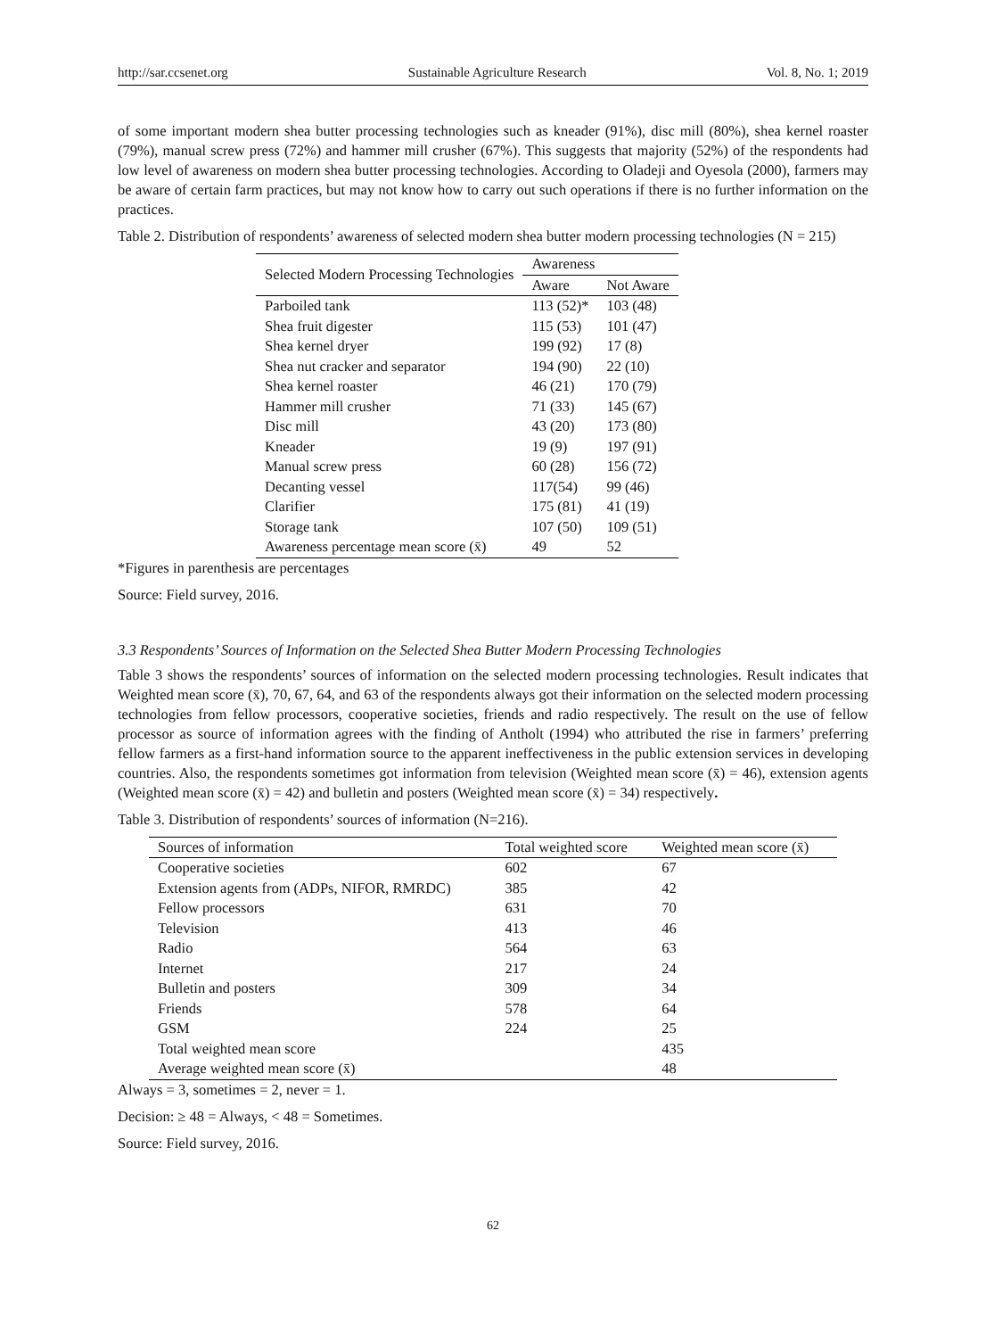http://sar.ccsenet.org Sustainable Agriculture Research Vol. 8, No. 1; 2019
of some important modern shea butter processing technologies such as kneader (91%), disc mill (80%), shea kernel roaster (79%), manual screw press (72%) and hammer mill crusher (67%). This suggests that majority (52%) of the respondents had low level of awareness on modern shea butter processing technologies. According to Oladeji and Oyesola (2000), farmers may be aware of certain farm practices, but may not know how to carry out such operations if there is no further information on the practices.
Table 2. Distribution of respondents’ awareness of selected modern shea butter modern processing technologies (N = 215)
| Selected Modern Processing Technologies | Awareness | |
| --- | --- | --- |
| | Aware | Not Aware |
| Parboiled tank | 113 (52)* | 103 (48) |
| Shea fruit digester | 115 (53) | 101 (47) |
| Shea kernel dryer | 199 (92) | 17 (8) |
| Shea nut cracker and separator | 194 (90) | 22 (10) |
| Shea kernel roaster | 46 (21) | 170 (79) |
| Hammer mill crusher | 71 (33) | 145 (67) |
| Disc mill | 43 (20) | 173 (80) |
| Kneader | 19 (9) | 197 (91) |
| Manual screw press | 60 (28) | 156 (72) |
| Decanting vessel | 117(54) | 99 (46) |
| Clarifier | 175 (81) | 41 (19) |
| Storage tank | 107 (50) | 109 (51) |
| Awareness percentage mean score (x̄) | 49 | 52 |
*Figures in parenthesis are percentages
Source: Field survey, 2016.
3.3 Respondents’ Sources of Information on the Selected Shea Butter Modern Processing Technologies
Table 3 shows the respondents’ sources of information on the selected modern processing technologies. Result indicates that Weighted mean score (x̄), 70, 67, 64, and 63 of the respondents always got their information on the selected modern processing technologies from fellow processors, cooperative societies, friends and radio respectively. The result on the use of fellow processor as source of information agrees with the finding of Antholt (1994) who attributed the rise in farmers’ preferring fellow farmers as a first-hand information source to the apparent ineffectiveness in the public extension services in developing countries. Also, the respondents sometimes got information from television (Weighted mean score (x̄) = 46), extension agents (Weighted mean score (x̄) = 42) and bulletin and posters (Weighted mean score (x̄) = 34) respectively.
Table 3. Distribution of respondents’ sources of information (N=216).
| Sources of information | Total weighted score | Weighted mean score (x̄) |
| --- | --- | --- |
| Cooperative societies | 602 | 67 |
| Extension agents from (ADPs, NIFOR, RMRDC) | 385 | 42 |
| Fellow processors | 631 | 70 |
| Television | 413 | 46 |
| Radio | 564 | 63 |
| Internet | 217 | 24 |
| Bulletin and posters | 309 | 34 |
| Friends | 578 | 64 |
| GSM | 224 | 25 |
| Total weighted mean score | | 435 |
| Average weighted mean score (x̄) | | 48 |
Always = 3, sometimes = 2, never = 1.
Decision: ≥ 48 = Always, < 48 = Sometimes.
Source: Field survey, 2016.
62